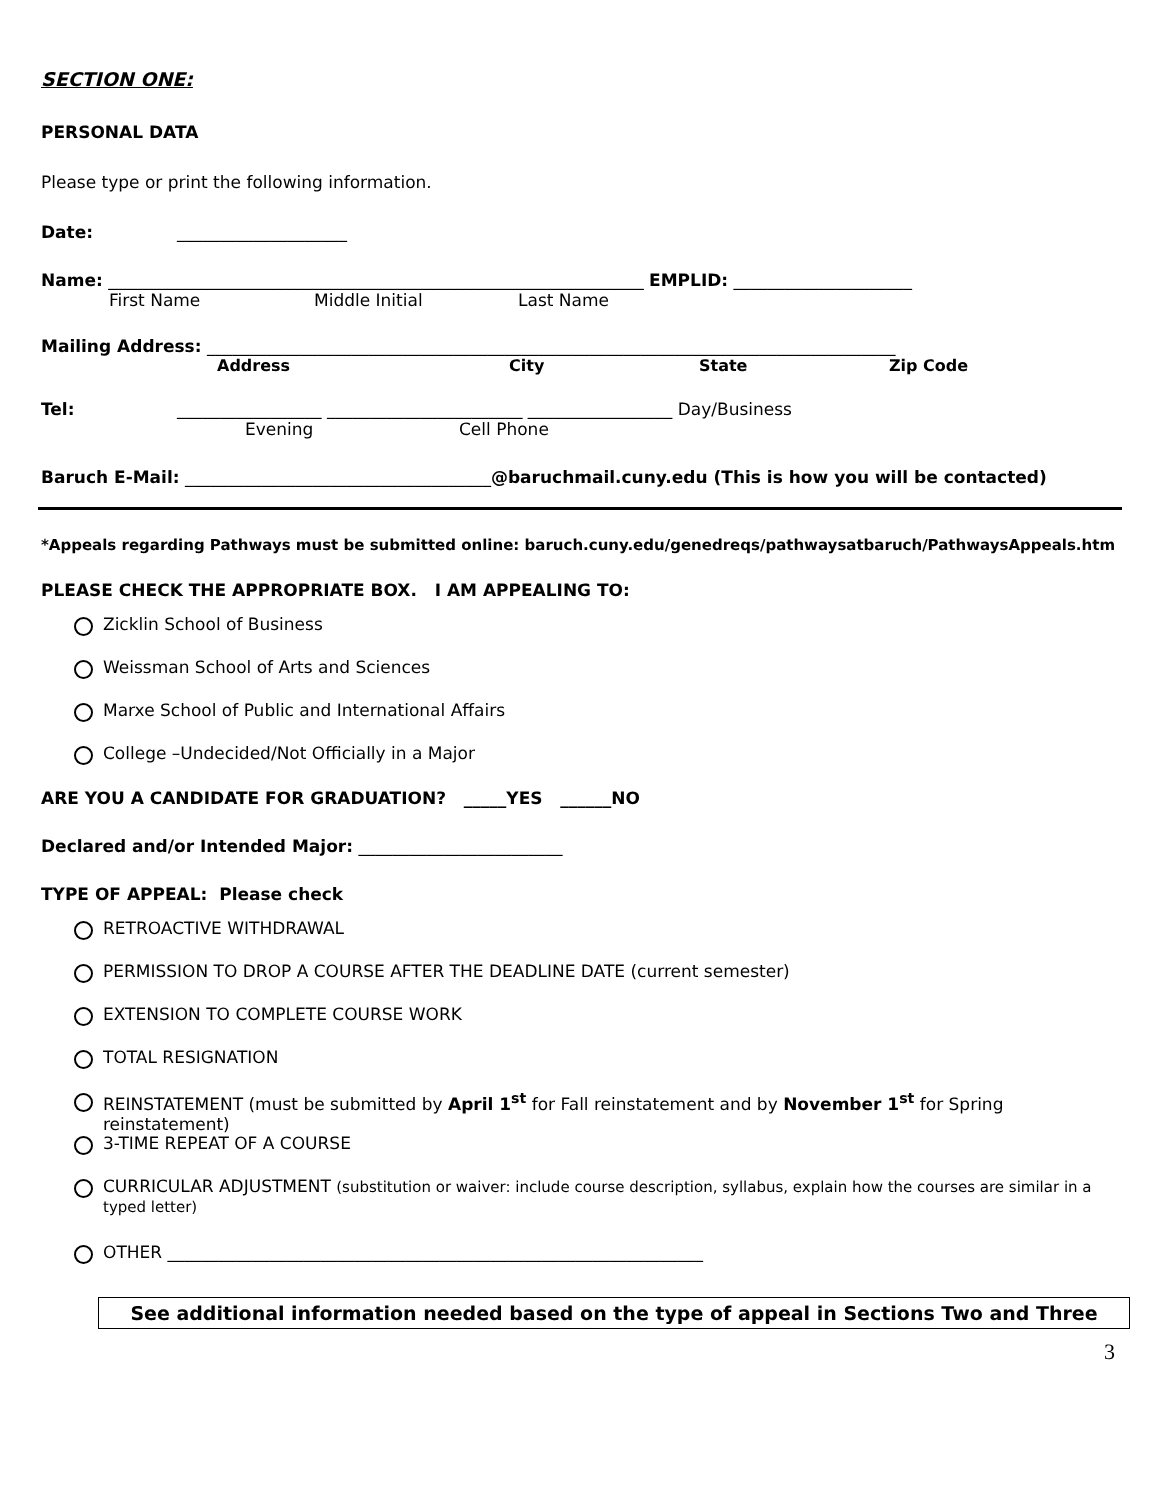SECTION ONE:
PERSONAL DATA
Please type or print the following information.
Date: ____________________
Name: _______________________________________________________________ EMPLID: _____________________
First Name Middle Initial Last Name
Mailing Address: _________________________________________________________________________________
Address City State Zip Code
Tel: _________________ _______________________ _________________ Day/Business
Evening Cell Phone
Baruch E-Mail: ____________________________________@baruchmail.cuny.edu (This is how you will be contacted)
*Appeals regarding Pathways must be submitted online: baruch.cuny.edu/genedreqs/pathwaysatbaruch/PathwaysAppeals.htm
PLEASE CHECK THE APPROPRIATE BOX. I AM APPEALING TO:
Zicklin School of Business
Weissman School of Arts and Sciences
Marxe School of Public and International Affairs
College –Undecided/Not Officially in a Major
ARE YOU A CANDIDATE FOR GRADUATION? _____YES ______NO
Declared and/or Intended Major: ________________________
TYPE OF APPEAL: Please check
RETROACTIVE WITHDRAWAL
PERMISSION TO DROP A COURSE AFTER THE DEADLINE DATE (current semester)
EXTENSION TO COMPLETE COURSE WORK
TOTAL RESIGNATION
REINSTATEMENT (must be submitted by April 1<sup>st</sup> for Fall reinstatement and by November 1<sup>st</sup> for Spring reinstatement)
3-TIME REPEAT OF A COURSE
CURRICULAR ADJUSTMENT (substitution or waiver: include course description, syllabus, explain how the courses are similar in a typed letter)
OTHER _______________________________________________________________
See additional information needed based on the type of appeal in Sections Two and Three
3